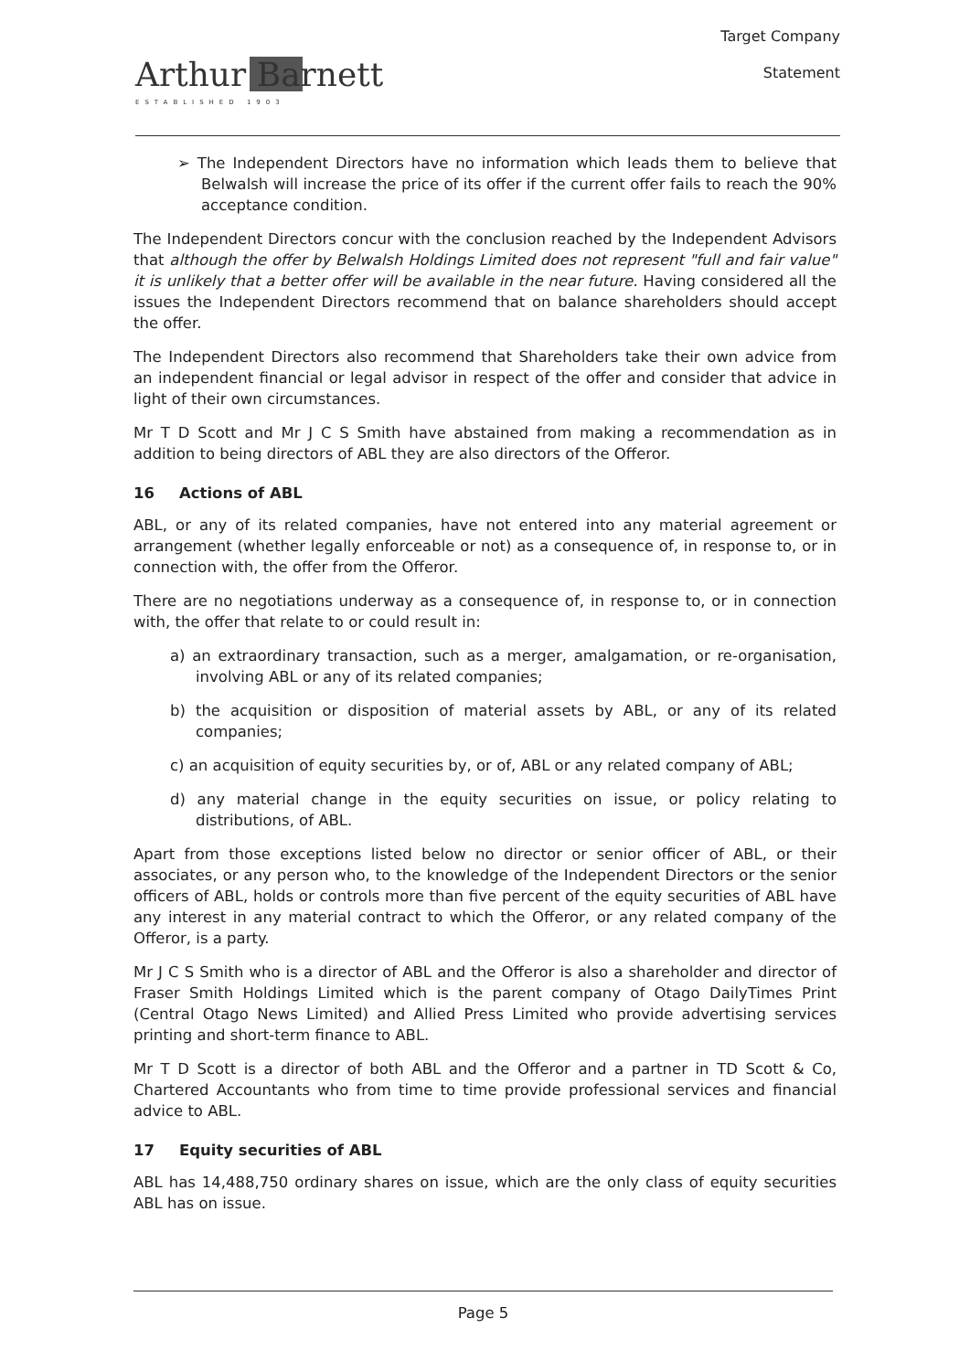Arthur Barnett
ESTABLISHED 1903
Target Company
Statement
➢ The Independent Directors have no information which leads them to believe that Belwalsh will increase the price of its offer if the current offer fails to reach the 90% acceptance condition.
The Independent Directors concur with the conclusion reached by the Independent Advisors that although the offer by Belwalsh Holdings Limited does not represent "full and fair value" it is unlikely that a better offer will be available in the near future. Having considered all the issues the Independent Directors recommend that on balance shareholders should accept the offer.
The Independent Directors also recommend that Shareholders take their own advice from an independent financial or legal advisor in respect of the offer and consider that advice in light of their own circumstances.
Mr T D Scott and Mr J C S Smith have abstained from making a recommendation as in addition to being directors of ABL they are also directors of the Offeror.
16 Actions of ABL
ABL, or any of its related companies, have not entered into any material agreement or arrangement (whether legally enforceable or not) as a consequence of, in response to, or in connection with, the offer from the Offeror.
There are no negotiations underway as a consequence of, in response to, or in connection with, the offer that relate to or could result in:
a) an extraordinary transaction, such as a merger, amalgamation, or re-organisation, involving ABL or any of its related companies;
b) the acquisition or disposition of material assets by ABL, or any of its related companies;
c) an acquisition of equity securities by, or of, ABL or any related company of ABL;
d) any material change in the equity securities on issue, or policy relating to distributions, of ABL.
Apart from those exceptions listed below no director or senior officer of ABL, or their associates, or any person who, to the knowledge of the Independent Directors or the senior officers of ABL, holds or controls more than five percent of the equity securities of ABL have any interest in any material contract to which the Offeror, or any related company of the Offeror, is a party.
Mr J C S Smith who is a director of ABL and the Offeror is also a shareholder and director of Fraser Smith Holdings Limited which is the parent company of Otago DailyTimes Print (Central Otago News Limited) and Allied Press Limited who provide advertising services printing and short-term finance to ABL.
Mr T D Scott is a director of both ABL and the Offeror and a partner in TD Scott & Co, Chartered Accountants who from time to time provide professional services and financial advice to ABL.
17 Equity securities of ABL
ABL has 14,488,750 ordinary shares on issue, which are the only class of equity securities ABL has on issue.
Page 5